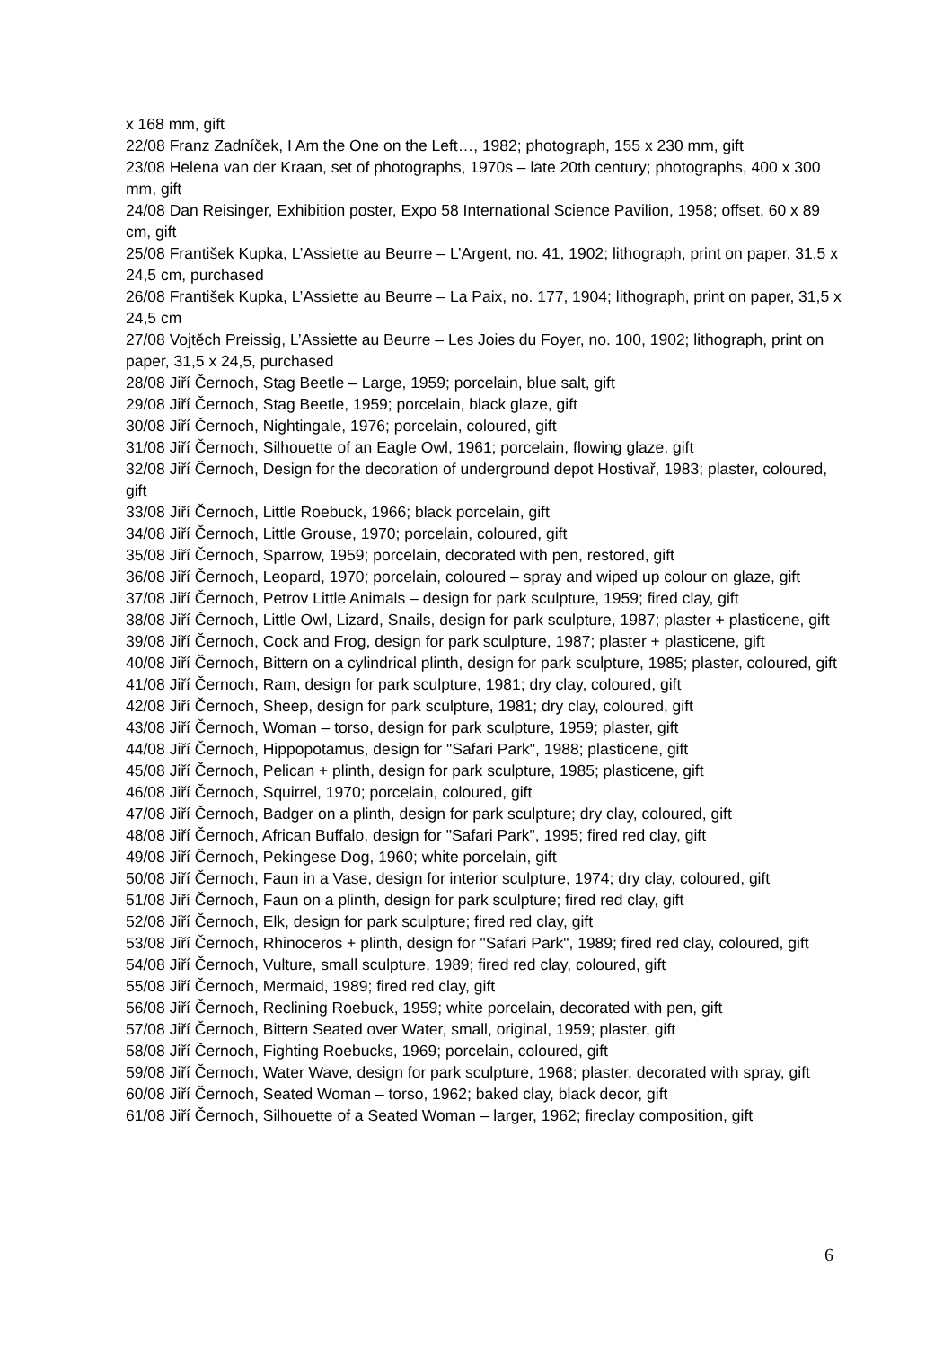x 168 mm, gift
22/08 Franz Zadníček, I Am the One on the Left…, 1982; photograph, 155 x 230 mm, gift
23/08 Helena van der Kraan, set of photographs, 1970s – late 20th century; photographs, 400 x 300 mm, gift
24/08 Dan Reisinger, Exhibition poster, Expo 58 International Science Pavilion, 1958; offset, 60 x 89 cm, gift
25/08 František Kupka, L’Assiette au Beurre – L’Argent, no. 41, 1902; lithograph, print on paper, 31,5 x 24,5 cm, purchased
26/08 František Kupka, L’Assiette au Beurre – La Paix, no. 177, 1904; lithograph, print on paper, 31,5 x 24,5 cm
27/08 Vojtěch Preissig, L’Assiette au Beurre – Les Joies du Foyer, no. 100, 1902; lithograph, print on paper, 31,5 x 24,5, purchased
28/08 Jiří Černoch, Stag Beetle – Large, 1959; porcelain, blue salt, gift
29/08 Jiří Černoch, Stag Beetle, 1959; porcelain, black glaze, gift
30/08 Jiří Černoch, Nightingale, 1976; porcelain, coloured, gift
31/08 Jiří Černoch, Silhouette of an Eagle Owl, 1961; porcelain, flowing glaze, gift
32/08 Jiří Černoch, Design for the decoration of underground depot Hostivař, 1983; plaster, coloured, gift
33/08 Jiří Černoch, Little Roebuck, 1966; black porcelain, gift
34/08 Jiří Černoch, Little Grouse, 1970; porcelain, coloured, gift
35/08 Jiří Černoch, Sparrow, 1959; porcelain, decorated with pen, restored, gift
36/08 Jiří Černoch, Leopard, 1970; porcelain, coloured – spray and wiped up colour on glaze, gift
37/08 Jiří Černoch, Petrov Little Animals – design for park sculpture, 1959; fired clay, gift
38/08 Jiří Černoch, Little Owl, Lizard, Snails, design for park sculpture, 1987; plaster + plasticene, gift
39/08 Jiří Černoch, Cock and Frog, design for park sculpture, 1987; plaster + plasticene, gift
40/08 Jiří Černoch, Bittern on a cylindrical plinth, design for park sculpture, 1985; plaster, coloured, gift
41/08 Jiří Černoch, Ram, design for park sculpture, 1981; dry clay, coloured, gift
42/08 Jiří Černoch, Sheep, design for park sculpture, 1981; dry clay, coloured, gift
43/08 Jiří Černoch, Woman – torso, design for park sculpture, 1959; plaster, gift
44/08 Jiří Černoch, Hippopotamus, design for "Safari Park", 1988; plasticene, gift
45/08 Jiří Černoch, Pelican + plinth, design for park sculpture, 1985; plasticene, gift
46/08 Jiří Černoch, Squirrel, 1970; porcelain, coloured, gift
47/08 Jiří Černoch, Badger on a plinth, design for park sculpture; dry clay, coloured, gift
48/08 Jiří Černoch, African Buffalo, design for "Safari Park", 1995; fired red clay, gift
49/08 Jiří Černoch, Pekingese Dog, 1960; white porcelain, gift
50/08 Jiří Černoch, Faun in a Vase, design for interior sculpture, 1974; dry clay, coloured, gift
51/08 Jiří Černoch, Faun on a plinth, design for park sculpture; fired red clay, gift
52/08 Jiří Černoch, Elk, design for park sculpture; fired red clay, gift
53/08 Jiří Černoch, Rhinoceros + plinth, design for "Safari Park", 1989; fired red clay, coloured, gift
54/08 Jiří Černoch, Vulture, small sculpture, 1989; fired red clay, coloured, gift
55/08 Jiří Černoch, Mermaid, 1989; fired red clay, gift
56/08 Jiří Černoch, Reclining Roebuck, 1959; white porcelain, decorated with pen, gift
57/08 Jiří Černoch, Bittern Seated over Water, small, original, 1959; plaster, gift
58/08 Jiří Černoch, Fighting Roebucks, 1969; porcelain, coloured, gift
59/08 Jiří Černoch, Water Wave, design for park sculpture, 1968; plaster, decorated with spray, gift
60/08 Jiří Černoch, Seated Woman – torso, 1962; baked clay, black decor, gift
61/08 Jiří Černoch, Silhouette of a Seated Woman – larger, 1962; fireclay composition, gift
6